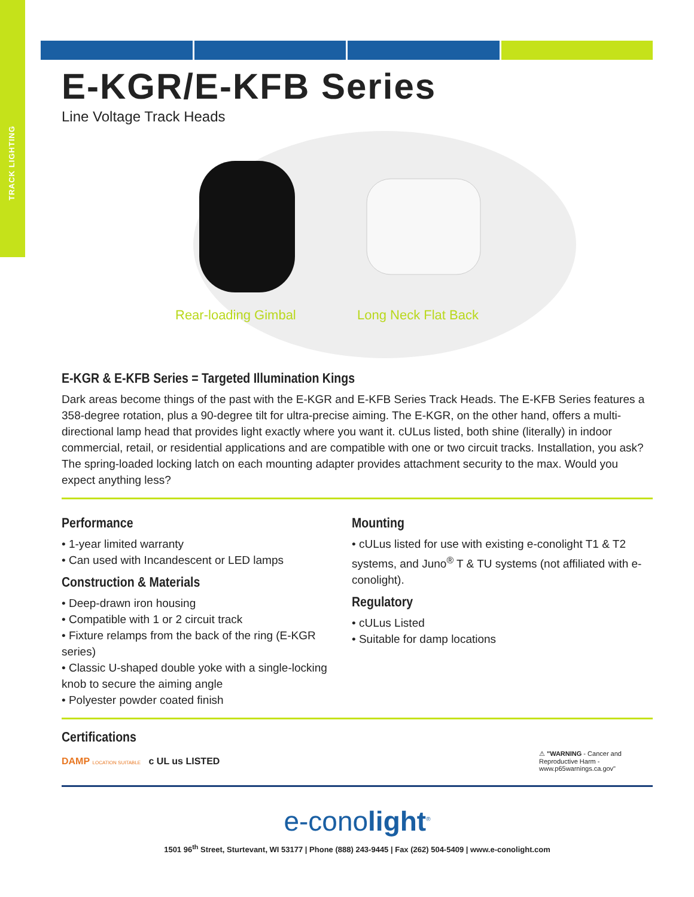TRACK LIGHTING
E-KGR/E-KFB Series
Line Voltage Track Heads
Rear-loading Gimbal Long Neck Flat Back
E-KGR & E-KFB Series = Targeted Illumination Kings
Dark areas become things of the past with the E-KGR and E-KFB Series Track Heads. The E-KFB Series features a 358-degree rotation, plus a 90-degree tilt for ultra-precise aiming. The E-KGR, on the other hand, offers a multi-directional lamp head that provides light exactly where you want it. cULus listed, both shine (literally) in indoor commercial, retail, or residential applications and are compatible with one or two circuit tracks. Installation, you ask? The spring-loaded locking latch on each mounting adapter provides attachment security to the max. Would you expect anything less?
Performance
• 1-year limited warranty
• Can used with Incandescent or LED lamps
Construction & Materials
• Deep-drawn iron housing
• Compatible with 1 or 2 circuit track
• Fixture relamps from the back of the ring (E-KGR series)
• Classic U-shaped double yoke with a single-locking knob to secure the aiming angle
• Polyester powder coated finish
Mounting
• cULus listed for use with existing e-conolight T1 & T2 systems, and Juno<sup>®</sup> T & TU systems (not affiliated with e-conolight).
Regulatory
• cULus Listed
• Suitable for damp locations
Certifications
DAMP LOCATION SUITABLE c UL us LISTED
⚠ "WARNING - Cancer and Reproductive Harm - www.p65warnings.ca.gov"
e-conolight<sup>®</sup>
1501 96<sup>th</sup> Street, Sturtevant, WI 53177 | Phone (888) 243-9445 | Fax (262) 504-5409 | www.e-conolight.com